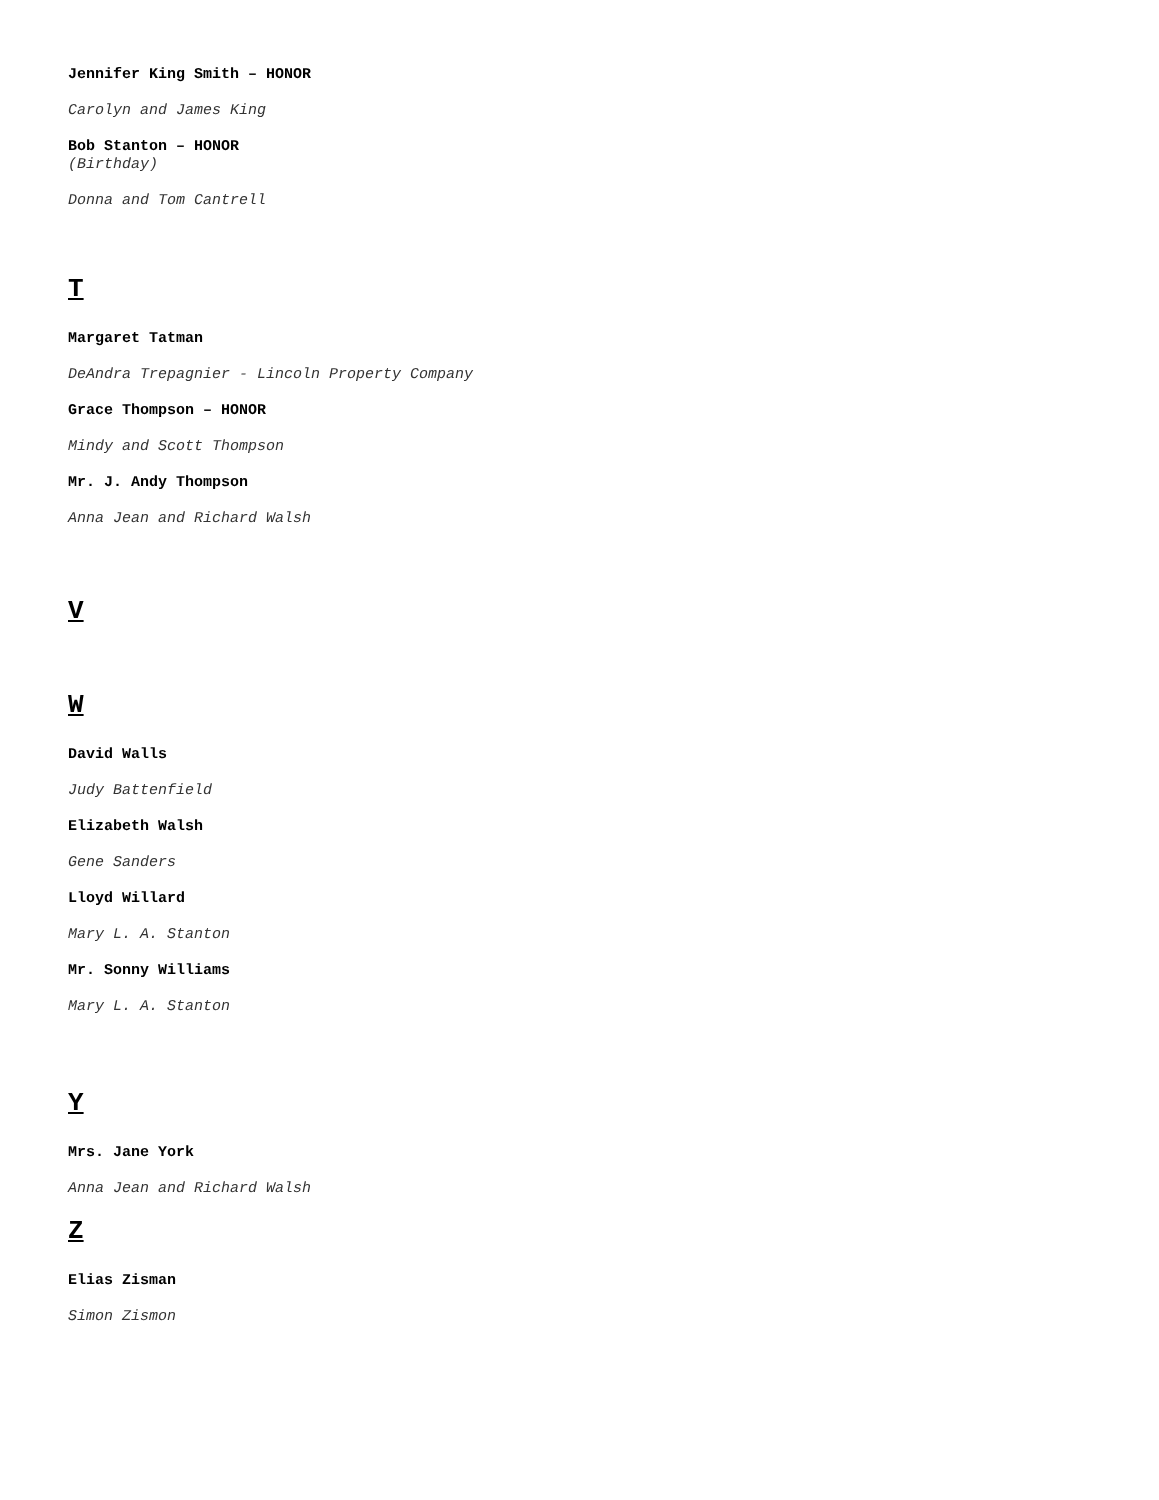Jennifer King Smith – HONOR
Carolyn and James King
Bob Stanton – HONOR
(Birthday)
Donna and Tom Cantrell
T
Margaret Tatman
DeAndra Trepagnier - Lincoln Property Company
Grace Thompson – HONOR
Mindy and Scott Thompson
Mr. J. Andy Thompson
Anna Jean and Richard Walsh
V
W
David Walls
Judy Battenfield
Elizabeth Walsh
Gene Sanders
Lloyd Willard
Mary L. A. Stanton
Mr. Sonny Williams
Mary L. A. Stanton
Y
Mrs. Jane York
Anna Jean and Richard Walsh
Z
Elias Zisman
Simon Zismon